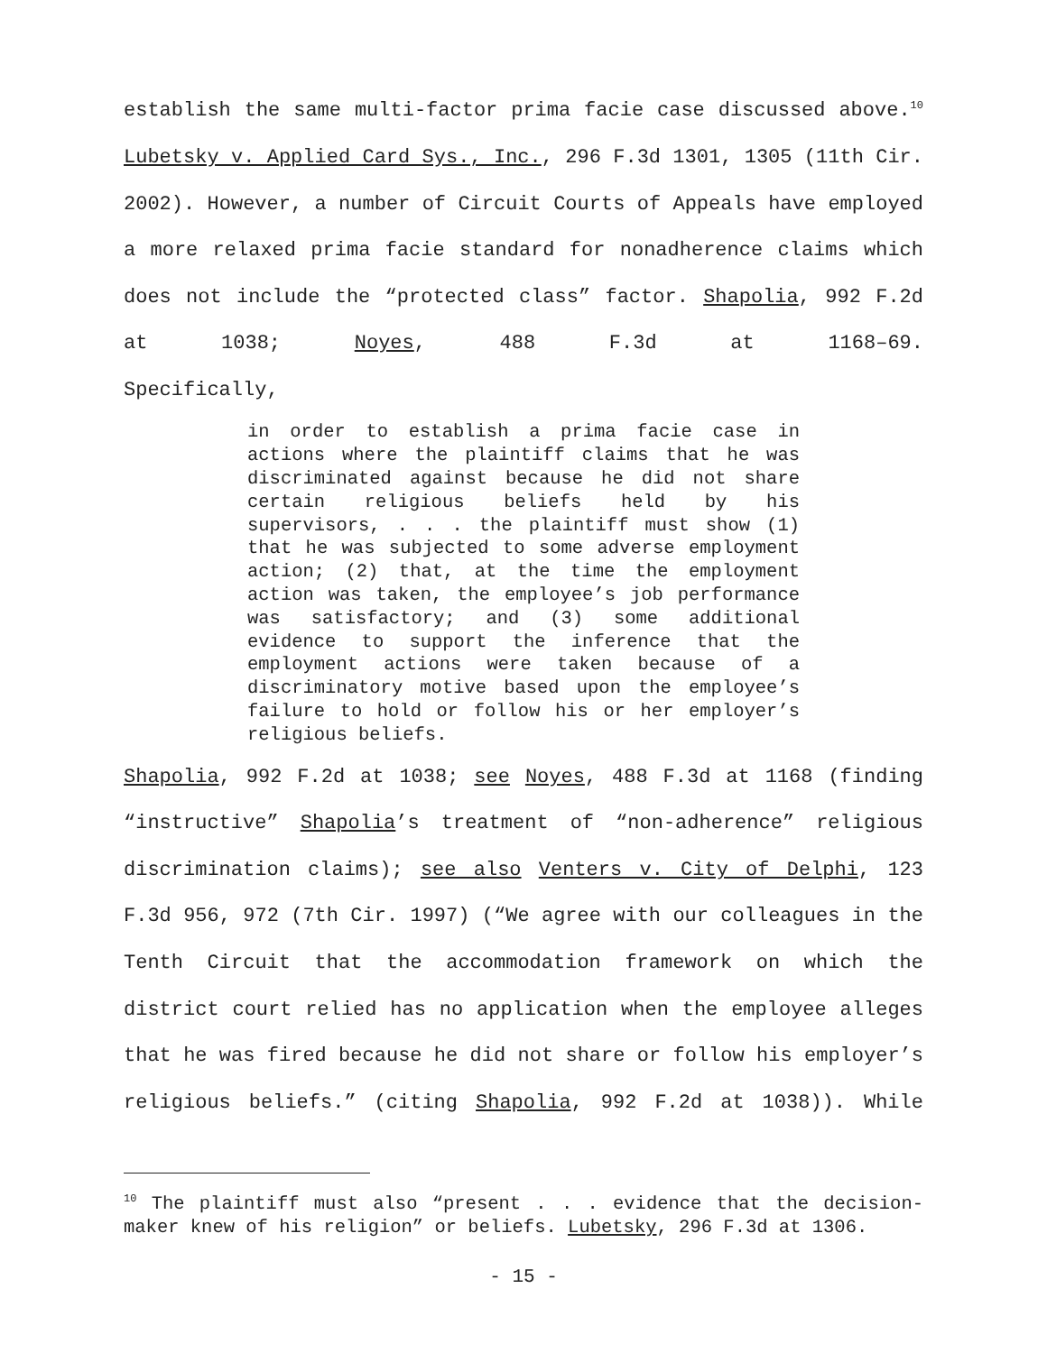establish the same multi-factor prima facie case discussed above.<sup>10</sup> Lubetsky v. Applied Card Sys., Inc., 296 F.3d 1301, 1305 (11th Cir. 2002). However, a number of Circuit Courts of Appeals have employed a more relaxed prima facie standard for nonadherence claims which does not include the “protected class” factor. Shapolia, 992 F.2d at 1038; Noyes, 488 F.3d at 1168–69.
Specifically,
in order to establish a prima facie case in actions where the plaintiff claims that he was discriminated against because he did not share certain religious beliefs held by his supervisors, . . . the plaintiff must show (1) that he was subjected to some adverse employment action; (2) that, at the time the employment action was taken, the employee’s job performance was satisfactory; and (3) some additional evidence to support the inference that the employment actions were taken because of a discriminatory motive based upon the employee’s failure to hold or follow his or her employer’s religious beliefs.
Shapolia, 992 F.2d at 1038; see Noyes, 488 F.3d at 1168 (finding “instructive” Shapolia’s treatment of “non-adherence” religious discrimination claims); see also Venters v. City of Delphi, 123 F.3d 956, 972 (7th Cir. 1997) (“We agree with our colleagues in the Tenth Circuit that the accommodation framework on which the district court relied has no application when the employee alleges that he was fired because he did not share or follow his employer’s religious beliefs.” (citing Shapolia, 992 F.2d at 1038)). While
<sup>10</sup> The plaintiff must also “present . . . evidence that the decision-maker knew of his religion” or beliefs. Lubetsky, 296 F.3d at 1306.
- 15 -